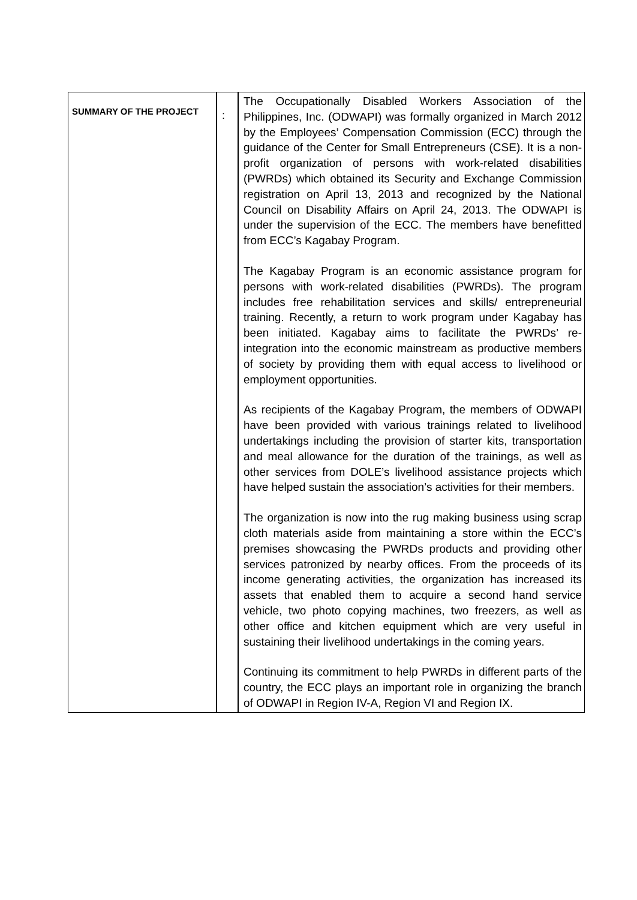| SUMMARY OF THE PROJECT | : | The Occupationally Disabled Workers Association of the Philippines, Inc. (ODWAPI) was formally organized in March 2012 by the Employees’ Compensation Commission (ECC) through the guidance of the Center for Small Entrepreneurs (CSE). It is a non-profit organization of persons with work-related disabilities (PWRDs) which obtained its Security and Exchange Commission registration on April 13, 2013 and recognized by the National Council on Disability Affairs on April 24, 2013. The ODWAPI is under the supervision of the ECC. The members have benefitted from ECC’s Kagabay Program. The Kagabay Program is an economic assistance program for persons with work-related disabilities (PWRDs). The program includes free rehabilitation services and skills/ entrepreneurial training. Recently, a return to work program under Kagabay has been initiated. Kagabay aims to facilitate the PWRDs’ re-integration into the economic mainstream as productive members of society by providing them with equal access to livelihood or employment opportunities. As recipients of the Kagabay Program, the members of ODWAPI have been provided with various trainings related to livelihood undertakings including the provision of starter kits, transportation and meal allowance for the duration of the trainings, as well as other services from DOLE’s livelihood assistance projects which have helped sustain the association’s activities for their members. The organization is now into the rug making business using scrap cloth materials aside from maintaining a store within the ECC’s premises showcasing the PWRDs products and providing other services patronized by nearby offices. From the proceeds of its income generating activities, the organization has increased its assets that enabled them to acquire a second hand service vehicle, two photo copying machines, two freezers, as well as other office and kitchen equipment which are very useful in sustaining their livelihood undertakings in the coming years. Continuing its commitment to help PWRDs in different parts of the country, the ECC plays an important role in organizing the branch of ODWAPI in Region IV-A, Region VI and Region IX. |